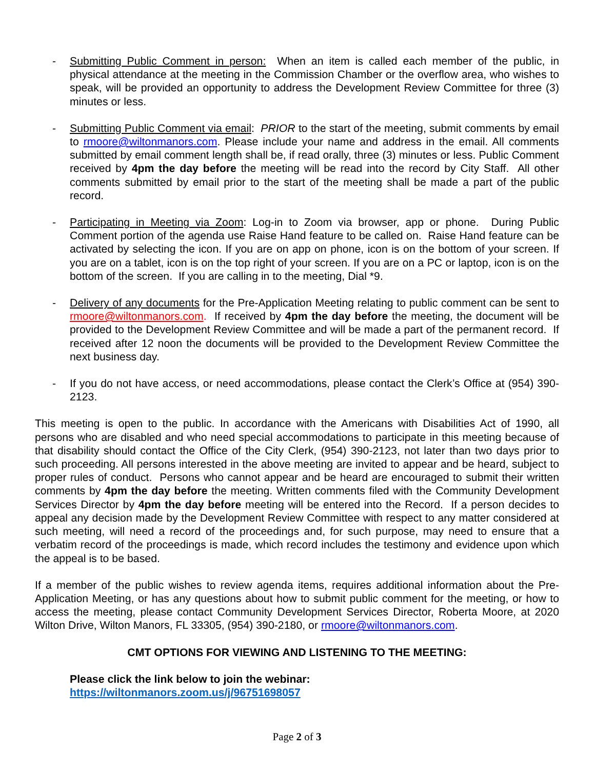- Submitting Public Comment in person: When an item is called each member of the public, in physical attendance at the meeting in the Commission Chamber or the overflow area, who wishes to speak, will be provided an opportunity to address the Development Review Committee for three (3) minutes or less.
- Submitting Public Comment via email: PRIOR to the start of the meeting, submit comments by email to rmoore@wiltonmanors.com. Please include your name and address in the email. All comments submitted by email comment length shall be, if read orally, three (3) minutes or less. Public Comment received by 4pm the day before the meeting will be read into the record by City Staff. All other comments submitted by email prior to the start of the meeting shall be made a part of the public record.
- Participating in Meeting via Zoom: Log-in to Zoom via browser, app or phone. During Public Comment portion of the agenda use Raise Hand feature to be called on. Raise Hand feature can be activated by selecting the icon. If you are on app on phone, icon is on the bottom of your screen. If you are on a tablet, icon is on the top right of your screen. If you are on a PC or laptop, icon is on the bottom of the screen. If you are calling in to the meeting, Dial *9.
- Delivery of any documents for the Pre-Application Meeting relating to public comment can be sent to rmoore@wiltonmanors.com. If received by 4pm the day before the meeting, the document will be provided to the Development Review Committee and will be made a part of the permanent record. If received after 12 noon the documents will be provided to the Development Review Committee the next business day.
- If you do not have access, or need accommodations, please contact the Clerk’s Office at (954) 390-2123.
This meeting is open to the public. In accordance with the Americans with Disabilities Act of 1990, all persons who are disabled and who need special accommodations to participate in this meeting because of that disability should contact the Office of the City Clerk, (954) 390-2123, not later than two days prior to such proceeding. All persons interested in the above meeting are invited to appear and be heard, subject to proper rules of conduct. Persons who cannot appear and be heard are encouraged to submit their written comments by 4pm the day before the meeting. Written comments filed with the Community Development Services Director by 4pm the day before meeting will be entered into the Record. If a person decides to appeal any decision made by the Development Review Committee with respect to any matter considered at such meeting, will need a record of the proceedings and, for such purpose, may need to ensure that a verbatim record of the proceedings is made, which record includes the testimony and evidence upon which the appeal is to be based.
If a member of the public wishes to review agenda items, requires additional information about the Pre-Application Meeting, or has any questions about how to submit public comment for the meeting, or how to access the meeting, please contact Community Development Services Director, Roberta Moore, at 2020 Wilton Drive, Wilton Manors, FL 33305, (954) 390-2180, or rmoore@wiltonmanors.com.
CMT OPTIONS FOR VIEWING AND LISTENING TO THE MEETING:
Please click the link below to join the webinar:
https://wiltonmanors.zoom.us/j/96751698057
Page 2 of 3